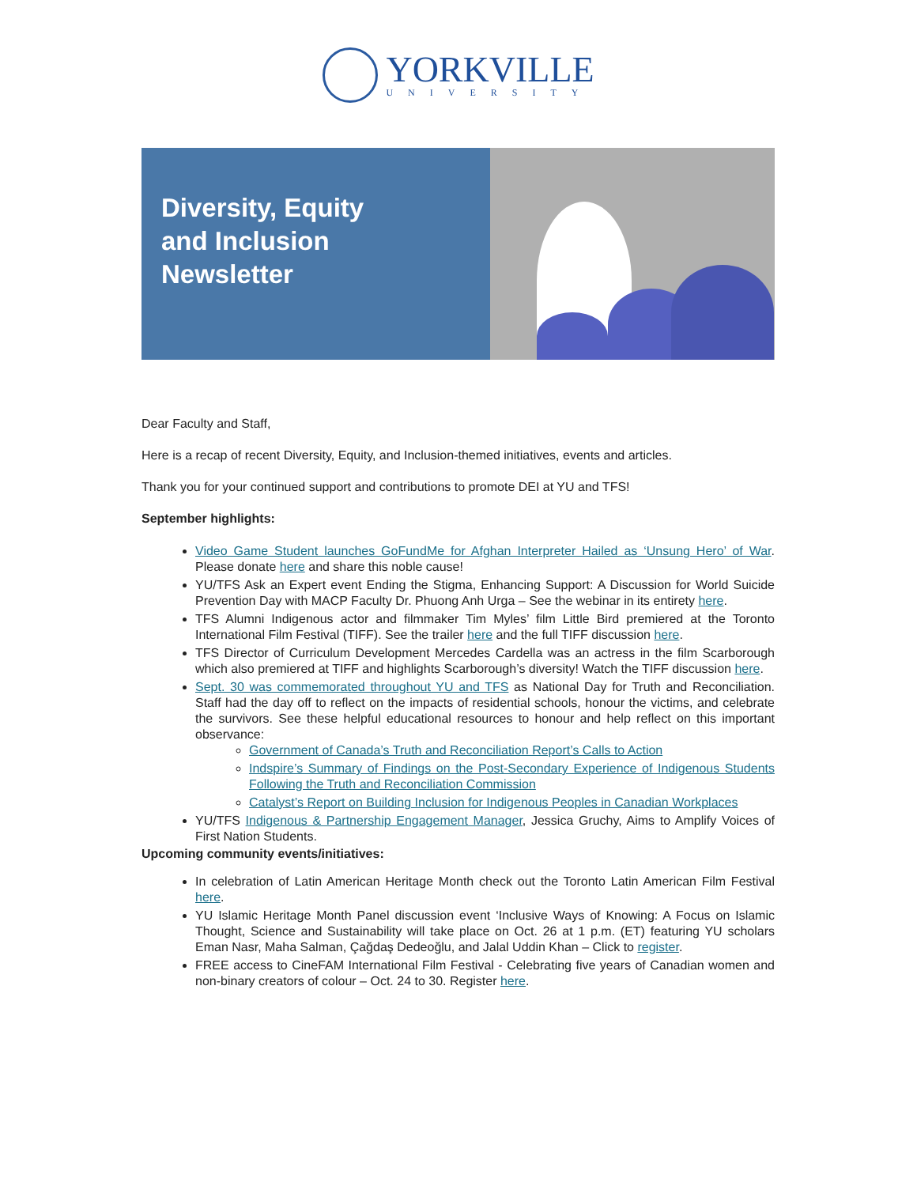YORKVILLE
UNIVERSITY
Diversity, Equity
and Inclusion
Newsletter
Dear Faculty and Staff,
Here is a recap of recent Diversity, Equity, and Inclusion-themed initiatives, events and articles.
Thank you for your continued support and contributions to promote DEI at YU and TFS!
September highlights:
Video Game Student launches GoFundMe for Afghan Interpreter Hailed as ‘Unsung Hero’ of War. Please donate here and share this noble cause!
YU/TFS Ask an Expert event Ending the Stigma, Enhancing Support: A Discussion for World Suicide Prevention Day with MACP Faculty Dr. Phuong Anh Urga – See the webinar in its entirety here.
TFS Alumni Indigenous actor and filmmaker Tim Myles’ film Little Bird premiered at the Toronto International Film Festival (TIFF). See the trailer here and the full TIFF discussion here.
TFS Director of Curriculum Development Mercedes Cardella was an actress in the film Scarborough which also premiered at TIFF and highlights Scarborough’s diversity! Watch the TIFF discussion here.
Sept. 30 was commemorated throughout YU and TFS as National Day for Truth and Reconciliation. Staff had the day off to reflect on the impacts of residential schools, honour the victims, and celebrate the survivors. See these helpful educational resources to honour and help reflect on this important observance:
Government of Canada’s Truth and Reconciliation Report’s Calls to Action
Indspire’s Summary of Findings on the Post-Secondary Experience of Indigenous Students Following the Truth and Reconciliation Commission
Catalyst’s Report on Building Inclusion for Indigenous Peoples in Canadian Workplaces
YU/TFS Indigenous & Partnership Engagement Manager, Jessica Gruchy, Aims to Amplify Voices of First Nation Students.
Upcoming community events/initiatives:
In celebration of Latin American Heritage Month check out the Toronto Latin American Film Festival here.
YU Islamic Heritage Month Panel discussion event ‘Inclusive Ways of Knowing: A Focus on Islamic Thought, Science and Sustainability will take place on Oct. 26 at 1 p.m. (ET) featuring YU scholars Eman Nasr, Maha Salman, Çağdaş Dedeoğlu, and Jalal Uddin Khan – Click to register.
FREE access to CineFAM International Film Festival - Celebrating five years of Canadian women and non-binary creators of colour – Oct. 24 to 30. Register here.